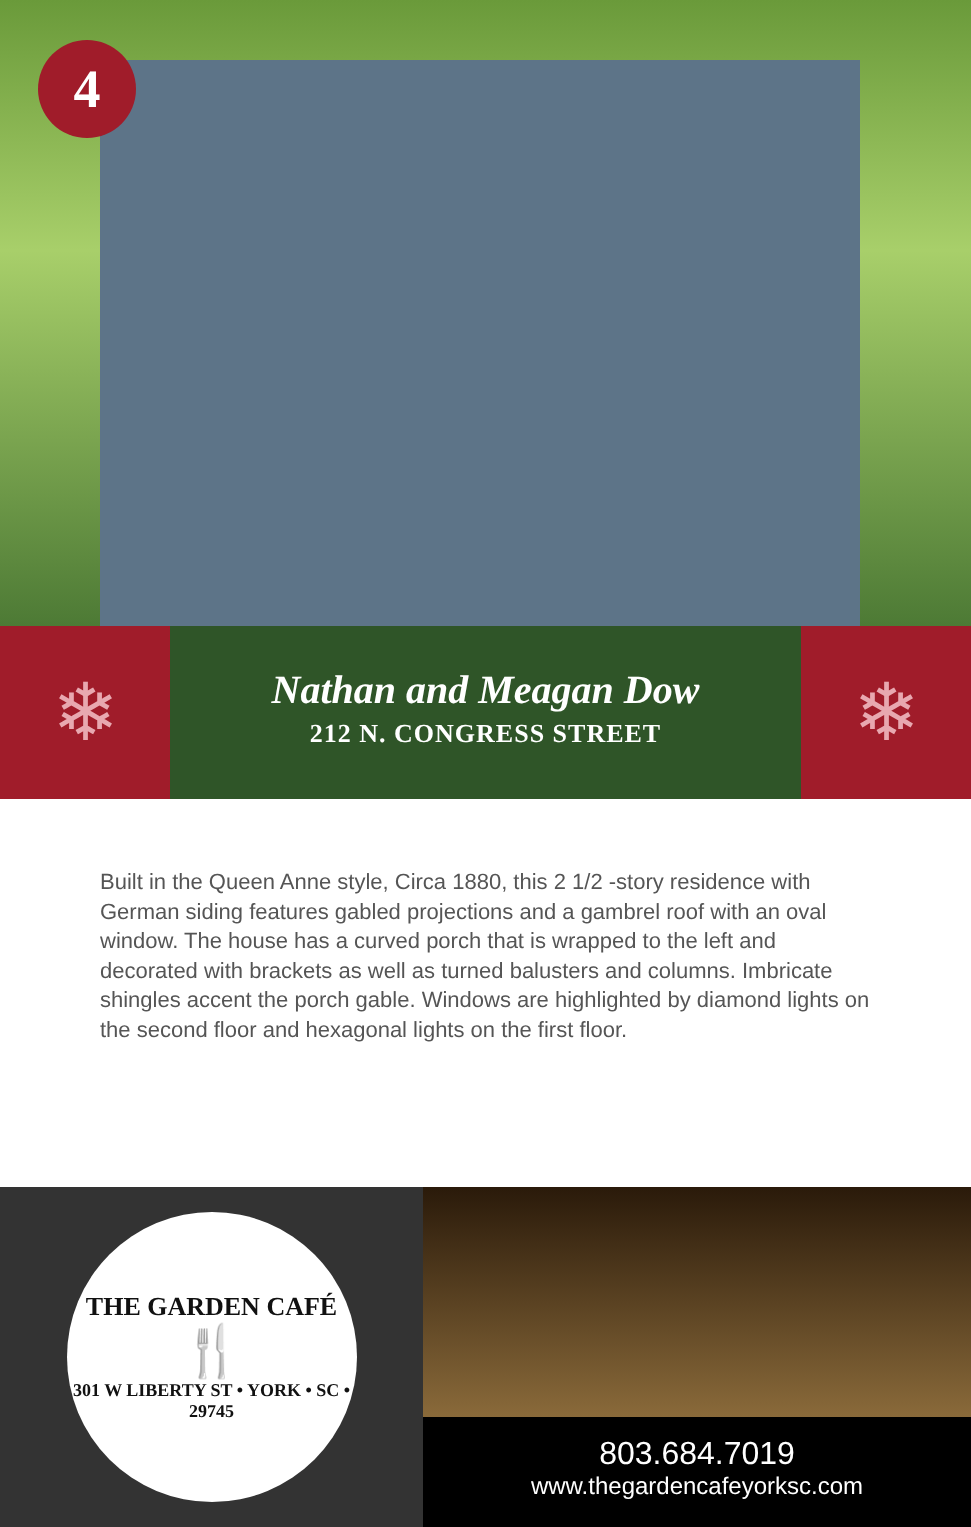4
❄
Nathan and Meagan Dow
212 N. CONGRESS STREET
❄
Built in the Queen Anne style, Circa 1880, this 2 1/2 -story residence with German siding features gabled projections and a gambrel roof with an oval window. The house has a curved porch that is wrapped to the left and decorated with brackets as well as turned balusters and columns. Imbricate shingles accent the porch gable. Windows are highlighted by diamond lights on the second floor and hexagonal lights on the first floor.
THE GARDEN CAFÉ
🍴
301 W LIBERTY ST • YORK • SC • 29745
803.684.7019
www.thegardencafeyorksc.com